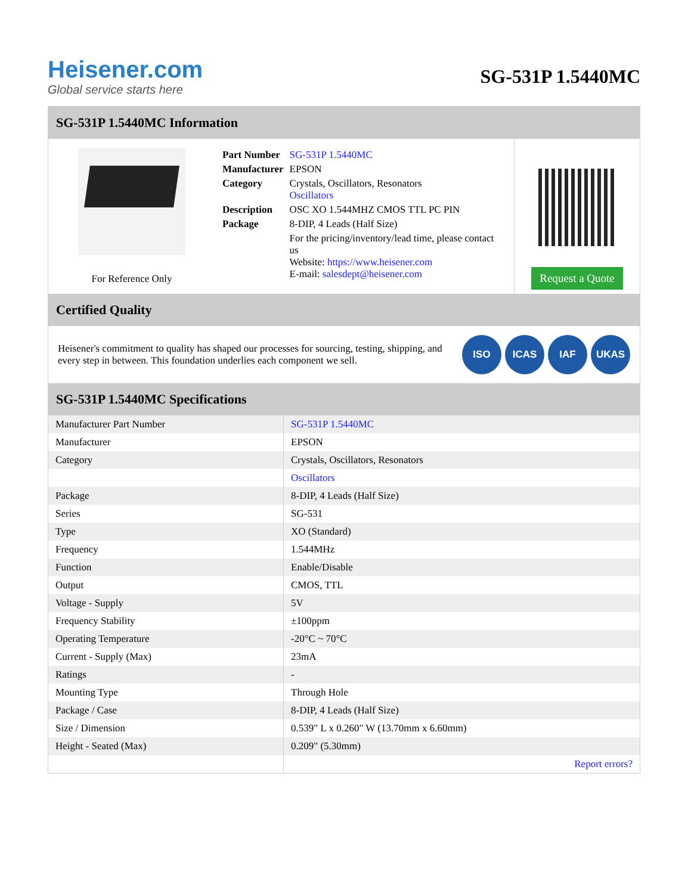Heisener.com
Global service starts here
SG-531P 1.5440MC
SG-531P 1.5440MC Information
For Reference Only
| Part Number | SG-531P 1.5440MC |
| Manufacturer | EPSON |
| Category | Crystals, Oscillators, Resonators Oscillators |
| Description | OSC XO 1.544MHZ CMOS TTL PC PIN |
| Package | 8-DIP, 4 Leads (Half Size) |
| | For the pricing/inventory/lead time, please contact us Website: https://www.heisener.com E-mail: salesdept@heisener.com |
Request a Quote
Certified Quality
Heisener's commitment to quality has shaped our processes for sourcing, testing, shipping, and every step in between. This foundation underlies each component we sell.
ISO ICAS IAF UKAS
SG-531P 1.5440MC Specifications
| Manufacturer Part Number | SG-531P 1.5440MC |
| Manufacturer | EPSON |
| Category | Crystals, Oscillators, Resonators |
| | Oscillators |
| Package | 8-DIP, 4 Leads (Half Size) |
| Series | SG-531 |
| Type | XO (Standard) |
| Frequency | 1.544MHz |
| Function | Enable/Disable |
| Output | CMOS, TTL |
| Voltage - Supply | 5V |
| Frequency Stability | ±100ppm |
| Operating Temperature | -20°C ~ 70°C |
| Current - Supply (Max) | 23mA |
| Ratings | - |
| Mounting Type | Through Hole |
| Package / Case | 8-DIP, 4 Leads (Half Size) |
| Size / Dimension | 0.539" L x 0.260" W (13.70mm x 6.60mm) |
| Height - Seated (Max) | 0.209" (5.30mm) |
| | Report errors? |